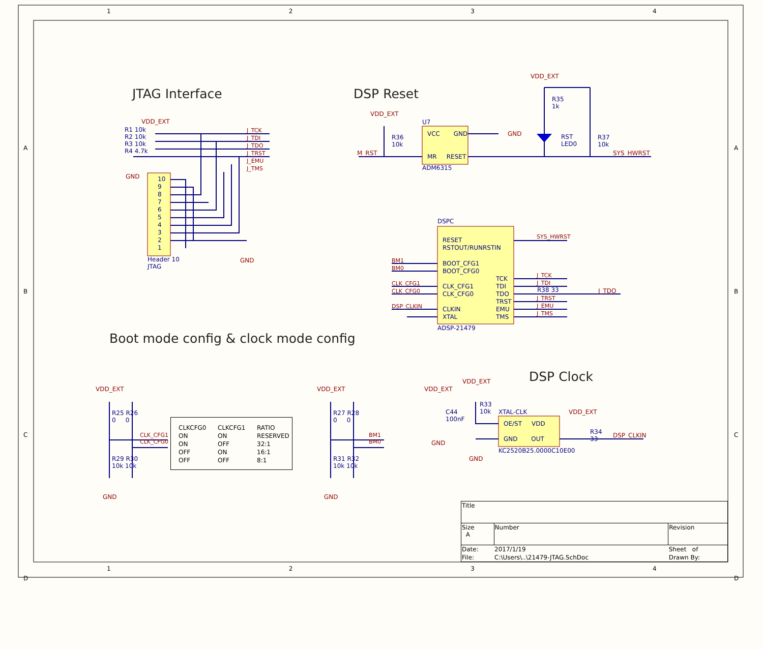JTAG Interface DSP Reset
Boot mode config & clock mode config
DSP Clock
R1 10k
R2 10k
R3 10k
R4 4.7k
J_TCK
J_TDI
J_TDO
J_TRST
J_EMU
J_TMS
Header 10
JTAG
10
9
8
7
6
5
4
3
2
1
VDD_EXT
GND
GND
VDD_EXT
M_RST
R36
10k
U7
VCC GND
MR RESET
ADM6315
GND
VDD_EXT
R35
1k
RST
LED0
R37
10k
SYS_HWRST
DSPC
RESET
RSTOUT/RUNRSTIN
BOOT_CFG1
BOOT_CFG0
CLK_CFG1
CLK_CFG0
CLKIN
XTAL
TCK
TDI
TDO
TRST
EMU
TMS
ADSP-21479
BM1
BM0
CLK_CFG1
CLK_CFG0
DSP_CLKIN
SYS_HWRST
J_TCK
J_TDI
J_TRST
J_EMU
J_TMS
R38 33 J_TDO
VDD_EXT VDD_EXT
R25 R26
0 0
R29 R30
10k 10k
CLK_CFG1
CLK_CFG0
R27 R28
0 0
R31 R32
10k 10k
BM1
BM0
GND GND
| CLKCFG0 | CLKCFG1 | RATIO |
| --- | --- | --- |
| ON | ON | RESERVED |
| ON | OFF | 32:1 |
| OFF | ON | 16:1 |
| OFF | OFF | 8:1 |
VDD_EXT
C44
100nF
GND
VDD_EXT
R33
10k
XTAL-CLK
OE/ST VDD
GND OUT
KC2520B25.0000C10E00
VDD_EXT
GND
R34
33
DSP_CLKIN
| Title | | |
| Size A | Number | Revision |
| Date: | 2017/1/19 | Sheet of |
| File: | C:\Users\..\21479-JTAG.SchDoc | Drawn By: |
1234
1234
A
B
C
D
A
B
C
D